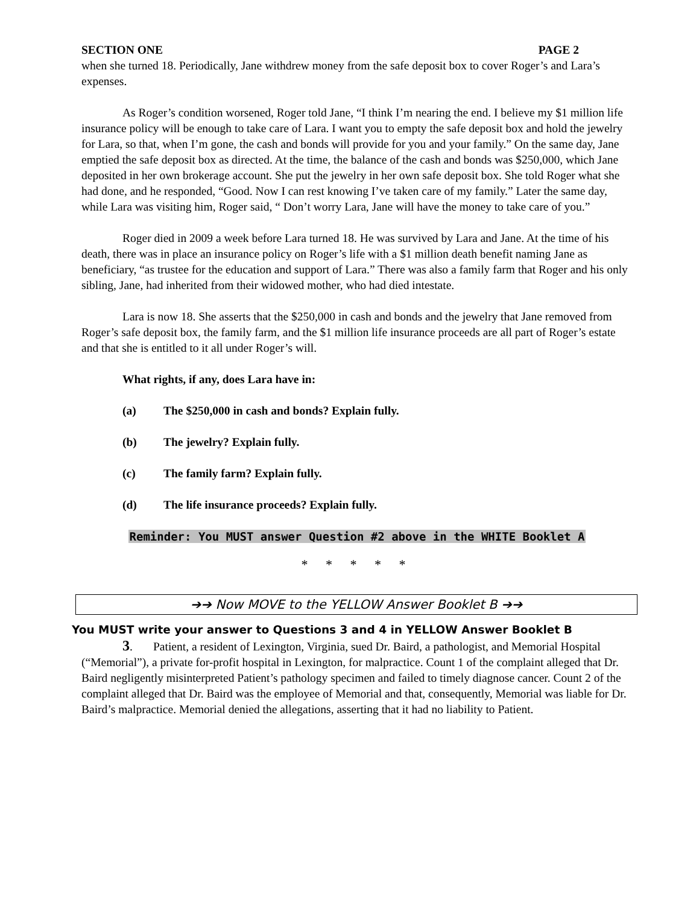SECTION ONE PAGE 2
when she turned 18. Periodically, Jane withdrew money from the safe deposit box to cover Roger’s and Lara’s expenses.
As Roger’s condition worsened, Roger told Jane, “I think I’m nearing the end. I believe my $1 million life insurance policy will be enough to take care of Lara. I want you to empty the safe deposit box and hold the jewelry for Lara, so that, when I’m gone, the cash and bonds will provide for you and your family.” On the same day, Jane emptied the safe deposit box as directed. At the time, the balance of the cash and bonds was $250,000, which Jane deposited in her own brokerage account. She put the jewelry in her own safe deposit box. She told Roger what she had done, and he responded, “Good. Now I can rest knowing I’ve taken care of my family.” Later the same day, while Lara was visiting him, Roger said, “ Don’t worry Lara, Jane will have the money to take care of you.”
Roger died in 2009 a week before Lara turned 18. He was survived by Lara and Jane. At the time of his death, there was in place an insurance policy on Roger’s life with a $1 million death benefit naming Jane as beneficiary, “as trustee for the education and support of Lara.” There was also a family farm that Roger and his only sibling, Jane, had inherited from their widowed mother, who had died intestate.
Lara is now 18. She asserts that the $250,000 in cash and bonds and the jewelry that Jane removed from Roger’s safe deposit box, the family farm, and the $1 million life insurance proceeds are all part of Roger’s estate and that she is entitled to it all under Roger’s will.
What rights, if any, does Lara have in:
(a) The $250,000 in cash and bonds? Explain fully.
(b) The jewelry? Explain fully.
(c) The family farm? Explain fully.
(d) The life insurance proceeds? Explain fully.
Reminder: You MUST answer Question #2 above in the WHITE Booklet A
* * * * *
➔➔ Now MOVE to the YELLOW Answer Booklet B ➔➔
You MUST write your answer to Questions 3 and 4 in YELLOW Answer Booklet B
3. Patient, a resident of Lexington, Virginia, sued Dr. Baird, a pathologist, and Memorial Hospital (“Memorial”), a private for-profit hospital in Lexington, for malpractice. Count 1 of the complaint alleged that Dr. Baird negligently misinterpreted Patient’s pathology specimen and failed to timely diagnose cancer. Count 2 of the complaint alleged that Dr. Baird was the employee of Memorial and that, consequently, Memorial was liable for Dr. Baird’s malpractice. Memorial denied the allegations, asserting that it had no liability to Patient.